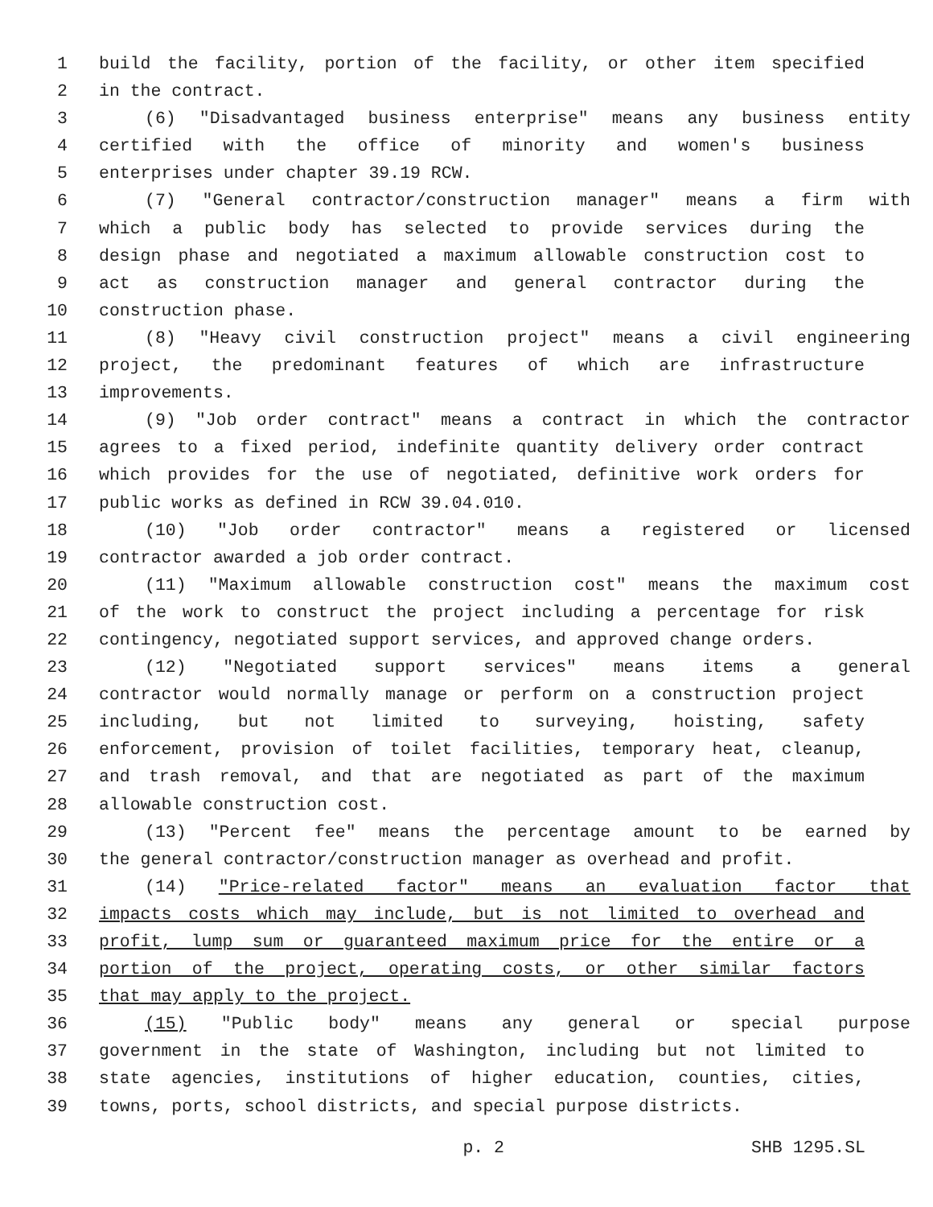1 build the facility, portion of the facility, or other item specified
2 in the contract.
3 (6) "Disadvantaged business enterprise" means any business entity
4 certified with the office of minority and women's business
5 enterprises under chapter 39.19 RCW.
6 (7) "General contractor/construction manager" means a firm with
7 which a public body has selected to provide services during the
8 design phase and negotiated a maximum allowable construction cost to
9 act as construction manager and general contractor during the
10 construction phase.
11 (8) "Heavy civil construction project" means a civil engineering
12 project, the predominant features of which are infrastructure
13 improvements.
14 (9) "Job order contract" means a contract in which the contractor
15 agrees to a fixed period, indefinite quantity delivery order contract
16 which provides for the use of negotiated, definitive work orders for
17 public works as defined in RCW 39.04.010.
18 (10) "Job order contractor" means a registered or licensed
19 contractor awarded a job order contract.
20 (11) "Maximum allowable construction cost" means the maximum cost
21 of the work to construct the project including a percentage for risk
22 contingency, negotiated support services, and approved change orders.
23 (12) "Negotiated support services" means items a general
24 contractor would normally manage or perform on a construction project
25 including, but not limited to surveying, hoisting, safety
26 enforcement, provision of toilet facilities, temporary heat, cleanup,
27 and trash removal, and that are negotiated as part of the maximum
28 allowable construction cost.
29 (13) "Percent fee" means the percentage amount to be earned by
30 the general contractor/construction manager as overhead and profit.
31 (14) "Price-related factor" means an evaluation factor that
32 impacts costs which may include, but is not limited to overhead and
33 profit, lump sum or guaranteed maximum price for the entire or a
34 portion of the project, operating costs, or other similar factors
35 that may apply to the project.
36 (15) "Public body" means any general or special purpose
37 government in the state of Washington, including but not limited to
38 state agencies, institutions of higher education, counties, cities,
39 towns, ports, school districts, and special purpose districts.
p. 2 SHB 1295.SL